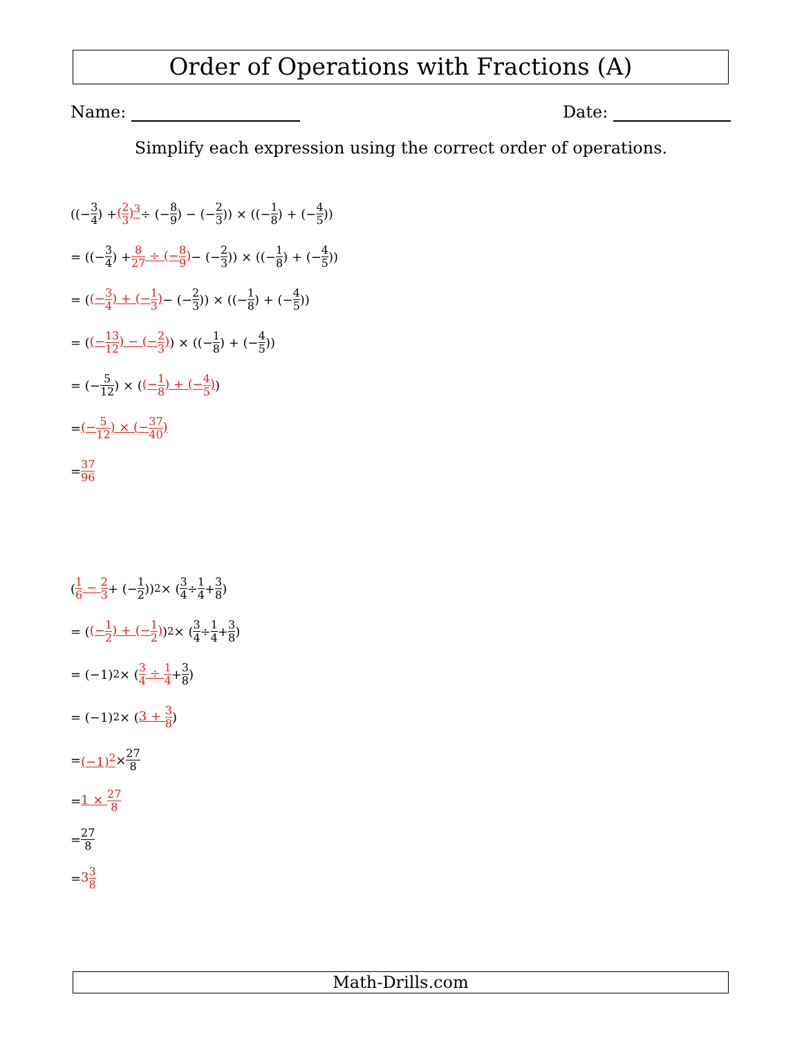Order of Operations with Fractions (A)
Name: Date:
Simplify each expression using the correct order of operations.
((− 3 4) + (2 3)<sup>3</sup> ÷ (− 8 9) − (− 2 3)) × ((− 1 8) + (− 4 5))
= ((− 3 4) + 8 27 ÷ (−8 9) − (− 2 3)) × ((− 1 8) + (− 4 5))
= ((−3 4) + (−1 3) − (− 2 3)) × ((− 1 8) + (− 4 5))
= ((−13 12) − (−2 3)) × ((− 1 8) + (− 4 5))
= (− 5 12) × ((−1 8) + (−4 5))
= (−5 12) × (−37 40)
= 37 96
(1 6 − 2 3 + (− 1 2))<sup>2</sup> × (3 4 ÷ 1 4 + 3 8)
= ((−1 2) + (−1 2))<sup>2</sup> × (3 4 ÷ 1 4 + 3 8)
= (−1)<sup>2</sup> × (3 4 ÷ 1 4 + 3 8)
= (−1)<sup>2</sup> × (3 + 3 8)
= (−1)<sup>2</sup> × 27 8
= 1 × 27 8
= 27 8
= 33 8
Math-Drills.com